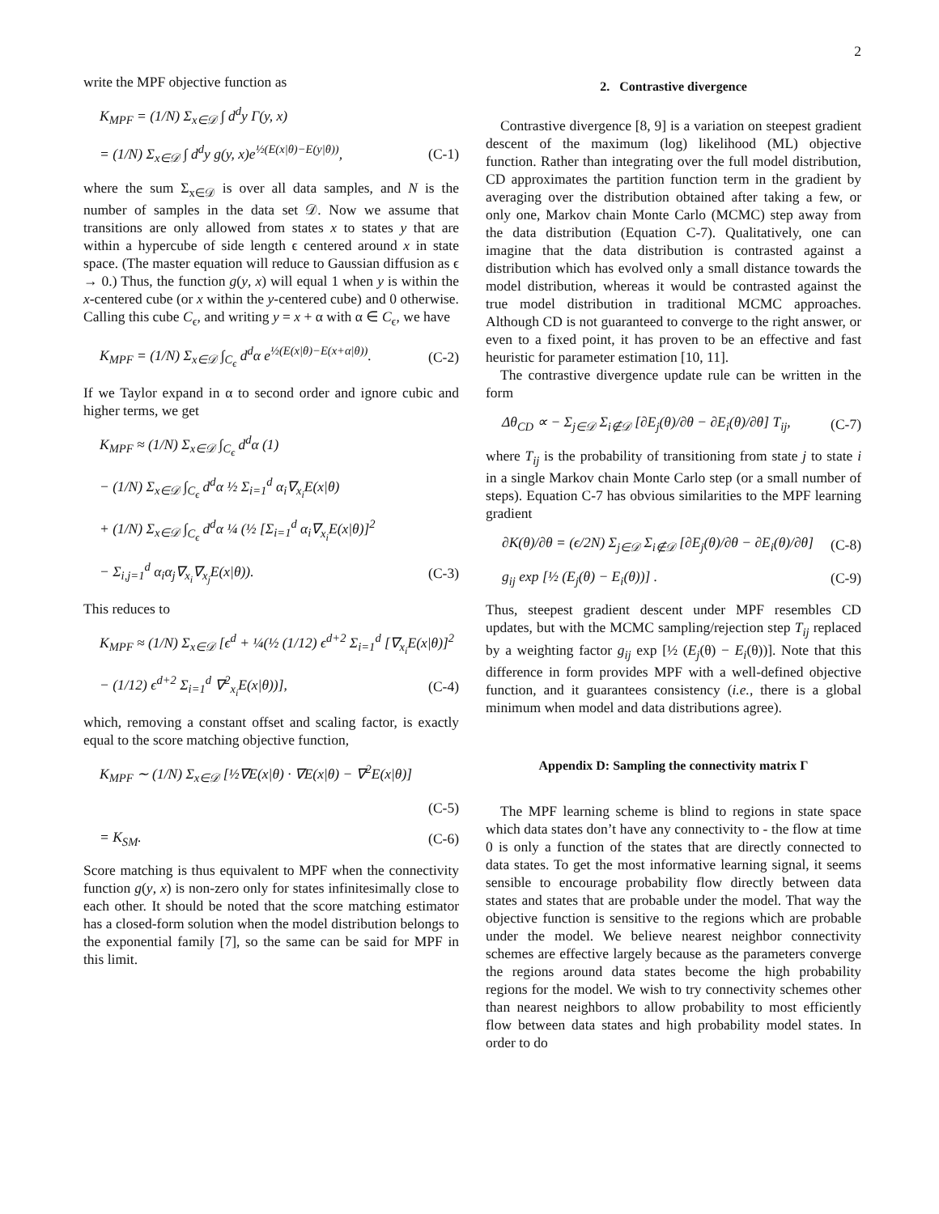2
write the MPF objective function as
K<sub>MPF</sub> = (1/N) Σ<sub>x∈𝒟</sub> ∫ d<sup>d</sup>y Γ(y, x)
= (1/N) Σ<sub>x∈𝒟</sub> ∫ d<sup>d</sup>y g(y, x)e<sup>½(E(x|θ)−E(y|θ))</sup>, (C-1)
where the sum Σ<sub>x∈𝒟</sub> is over all data samples, and N is the number of samples in the data set 𝒟. Now we assume that transitions are only allowed from states x to states y that are within a hypercube of side length ϵ centered around x in state space. (The master equation will reduce to Gaussian diffusion as ϵ → 0.) Thus, the function g(y, x) will equal 1 when y is within the x-centered cube (or x within the y-centered cube) and 0 otherwise. Calling this cube C<sub>ϵ</sub>, and writing y = x + α with α ∈ C<sub>ϵ</sub>, we have
K<sub>MPF</sub> = (1/N) Σ<sub>x∈𝒟</sub> ∫<sub>C<sub>ϵ</sub></sub> d<sup>d</sup>α e<sup>½(E(x|θ)−E(x+α|θ))</sup>. (C-2)
If we Taylor expand in α to second order and ignore cubic and higher terms, we get
K<sub>MPF</sub> ≈ (1/N) Σ<sub>x∈𝒟</sub> ∫<sub>C<sub>ϵ</sub></sub> d<sup>d</sup>α (1)
− (1/N) Σ<sub>x∈𝒟</sub> ∫<sub>C<sub>ϵ</sub></sub> d<sup>d</sup>α ½ Σ<sub>i=1</sub><sup>d</sup> α<sub>i</sub>∇<sub>x<sub>i</sub></sub>E(x|θ)
+ (1/N) Σ<sub>x∈𝒟</sub> ∫<sub>C<sub>ϵ</sub></sub> d<sup>d</sup>α ¼ (½ [Σ<sub>i=1</sub><sup>d</sup> α<sub>i</sub>∇<sub>x<sub>i</sub></sub>E(x|θ)]<sup>2</sup>
− Σ<sub>i,j=1</sub><sup>d</sup> α<sub>i</sub>α<sub>j</sub>∇<sub>x<sub>i</sub></sub>∇<sub>x<sub>j</sub></sub>E(x|θ)). (C-3)
This reduces to
K<sub>MPF</sub> ≈ (1/N) Σ<sub>x∈𝒟</sub> [ϵ<sup>d</sup> + ¼(½ (1/12) ϵ<sup>d+2</sup> Σ<sub>i=1</sub><sup>d</sup> [∇<sub>x<sub>i</sub></sub>E(x|θ)]<sup>2</sup>
− (1/12) ϵ<sup>d+2</sup> Σ<sub>i=1</sub><sup>d</sup> ∇<sup>2</sup><sub>x<sub>i</sub></sub>E(x|θ))], (C-4)
which, removing a constant offset and scaling factor, is exactly equal to the score matching objective function,
K<sub>MPF</sub> ∼ (1/N) Σ<sub>x∈𝒟</sub> [½∇E(x|θ) · ∇E(x|θ) − ∇<sup>2</sup>E(x|θ)]
(C-5)
= K<sub>SM</sub>. (C-6)
Score matching is thus equivalent to MPF when the connectivity function g(y, x) is non-zero only for states infinitesimally close to each other. It should be noted that the score matching estimator has a closed-form solution when the model distribution belongs to the exponential family [7], so the same can be said for MPF in this limit.
2. Contrastive divergence
Contrastive divergence [8, 9] is a variation on steepest gradient descent of the maximum (log) likelihood (ML) objective function. Rather than integrating over the full model distribution, CD approximates the partition function term in the gradient by averaging over the distribution obtained after taking a few, or only one, Markov chain Monte Carlo (MCMC) step away from the data distribution (Equation C-7). Qualitatively, one can imagine that the data distribution is contrasted against a distribution which has evolved only a small distance towards the model distribution, whereas it would be contrasted against the true model distribution in traditional MCMC approaches. Although CD is not guaranteed to converge to the right answer, or even to a fixed point, it has proven to be an effective and fast heuristic for parameter estimation [10, 11].
The contrastive divergence update rule can be written in the form
Δθ<sub>CD</sub> ∝ − Σ<sub>j∈𝒟</sub> Σ<sub>i∉𝒟</sub> [∂E<sub>j</sub>(θ)/∂θ − ∂E<sub>i</sub>(θ)/∂θ] T<sub>ij</sub>, (C-7)
where T<sub>ij</sub> is the probability of transitioning from state j to state i in a single Markov chain Monte Carlo step (or a small number of steps). Equation C-7 has obvious similarities to the MPF learning gradient
∂K(θ)/∂θ = (ϵ/2N) Σ<sub>j∈𝒟</sub> Σ<sub>i∉𝒟</sub> [∂E<sub>j</sub>(θ)/∂θ − ∂E<sub>i</sub>(θ)/∂θ] (C-8)
g<sub>ij</sub> exp [½ (E<sub>j</sub>(θ) − E<sub>i</sub>(θ))] . (C-9)
Thus, steepest gradient descent under MPF resembles CD updates, but with the MCMC sampling/rejection step T<sub>ij</sub> replaced by a weighting factor g<sub>ij</sub> exp [½ (E<sub>j</sub>(θ) − E<sub>i</sub>(θ))]. Note that this difference in form provides MPF with a well-defined objective function, and it guarantees consistency (i.e., there is a global minimum when model and data distributions agree).
Appendix D: Sampling the connectivity matrix Γ
The MPF learning scheme is blind to regions in state space which data states don’t have any connectivity to - the flow at time 0 is only a function of the states that are directly connected to data states. To get the most informative learning signal, it seems sensible to encourage probability flow directly between data states and states that are probable under the model. That way the objective function is sensitive to the regions which are probable under the model. We believe nearest neighbor connectivity schemes are effective largely because as the parameters converge the regions around data states become the high probability regions for the model. We wish to try connectivity schemes other than nearest neighbors to allow probability to most efficiently flow between data states and high probability model states. In order to do